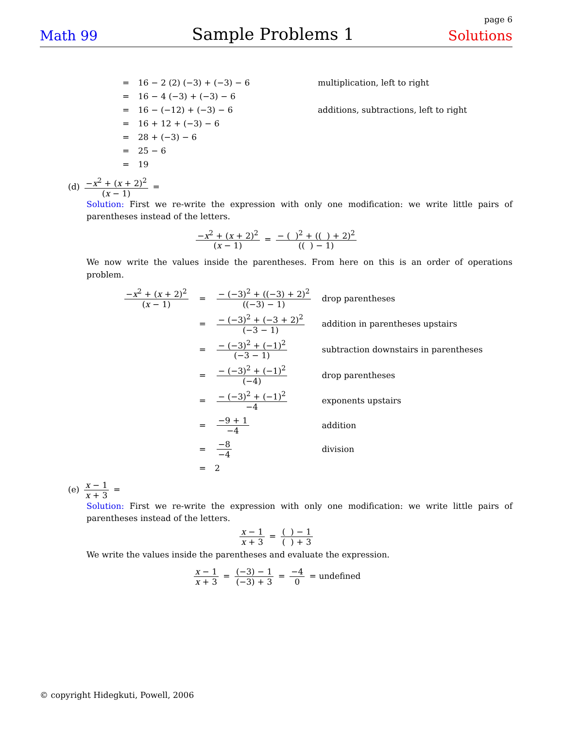page 6
Math 99 Sample Problems 1 Solutions
| = | 16 − 2 (2) (−3) + (−3) − 6 | multiplication, left to right |
| = | 16 − 4 (−3) + (−3) − 6 | |
| = | 16 − (−12) + (−3) − 6 | additions, subtractions, left to right |
| = | 16 + 12 + (−3) − 6 | |
| = | 28 + (−3) − 6 | |
| = | 25 − 6 | |
| = | 19 | |
(d) −x<sup>2</sup> + (x + 2)<sup>2</sup> (x − 1) =
Solution: First we re-write the expression with only one modification: we write little pairs of parentheses instead of the letters.
−x<sup>2</sup> + (x + 2)<sup>2</sup> (x − 1) = − ( )<sup>2</sup> + (( ) + 2)<sup>2</sup> (( ) − 1)
We now write the values inside the parentheses. From here on this is an order of operations problem.
| − x<sup>2</sup> + ( x + 2)<sup>2</sup> ( x − 1) | = | − (−3)<sup>2</sup> + ((−3) + 2)<sup>2</sup> ((−3) − 1) | drop parentheses |
| | = | − (−3)<sup>2</sup> + (−3 + 2)<sup>2</sup> (−3 − 1) | addition in parentheses upstairs |
| | = | − (−3)<sup>2</sup> + (−1)<sup>2</sup> (−3 − 1) | subtraction downstairs in parentheses |
| | = | − (−3)<sup>2</sup> + (−1)<sup>2</sup> (−4) | drop parentheses |
| | = | − (−3)<sup>2</sup> + (−1)<sup>2</sup> −4 | exponents upstairs |
| | = | −9 + 1 −4 | addition |
| | = | −8 −4 | division |
| | = | 2 | |
(e) x − 1 x + 3 =
Solution: First we re-write the expression with only one modification: we write little pairs of parentheses instead of the letters.
x − 1 x + 3 = ( ) − 1 ( ) + 3
We write the values inside the parentheses and evaluate the expression.
x − 1 x + 3 = (−3) − 1 (−3) + 3 = −4 0 = undefined
© copyright Hidegkuti, Powell, 2006